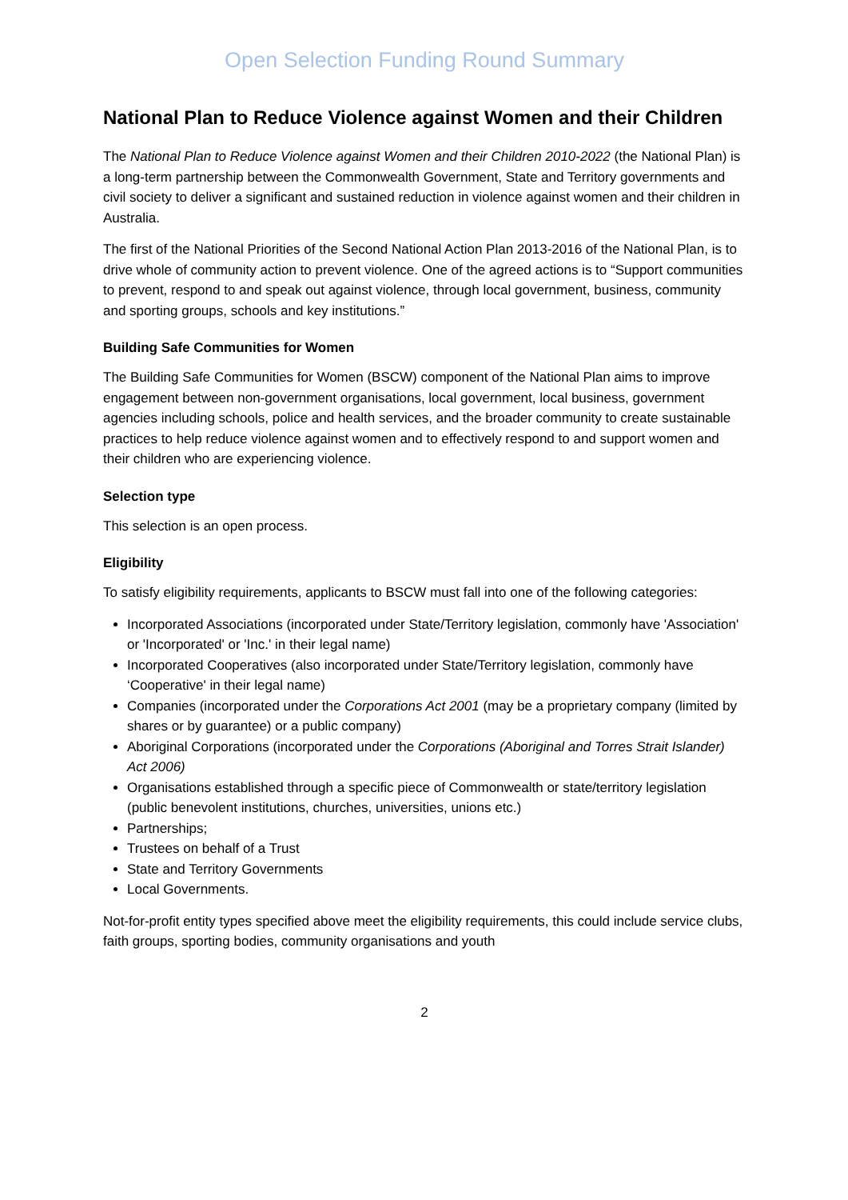Open Selection Funding Round Summary
National Plan to Reduce Violence against Women and their Children
The National Plan to Reduce Violence against Women and their Children 2010-2022 (the National Plan) is a long-term partnership between the Commonwealth Government, State and Territory governments and civil society to deliver a significant and sustained reduction in violence against women and their children in Australia.
The first of the National Priorities of the Second National Action Plan 2013-2016 of the National Plan, is to drive whole of community action to prevent violence. One of the agreed actions is to “Support communities to prevent, respond to and speak out against violence, through local government, business, community and sporting groups, schools and key institutions.”
Building Safe Communities for Women
The Building Safe Communities for Women (BSCW) component of the National Plan aims to improve engagement between non-government organisations, local government, local business, government agencies including schools, police and health services, and the broader community to create sustainable practices to help reduce violence against women and to effectively respond to and support women and their children who are experiencing violence.
Selection type
This selection is an open process.
Eligibility
To satisfy eligibility requirements, applicants to BSCW must fall into one of the following categories:
Incorporated Associations (incorporated under State/Territory legislation, commonly have 'Association' or 'Incorporated' or 'Inc.' in their legal name)
Incorporated Cooperatives (also incorporated under State/Territory legislation, commonly have ‘Cooperative' in their legal name)
Companies (incorporated under the Corporations Act 2001 (may be a proprietary company (limited by shares or by guarantee) or a public company)
Aboriginal Corporations (incorporated under the Corporations (Aboriginal and Torres Strait Islander) Act 2006)
Organisations established through a specific piece of Commonwealth or state/territory legislation (public benevolent institutions, churches, universities, unions etc.)
Partnerships;
Trustees on behalf of a Trust
State and Territory Governments
Local Governments.
Not-for-profit entity types specified above meet the eligibility requirements, this could include service clubs, faith groups, sporting bodies, community organisations and youth
2